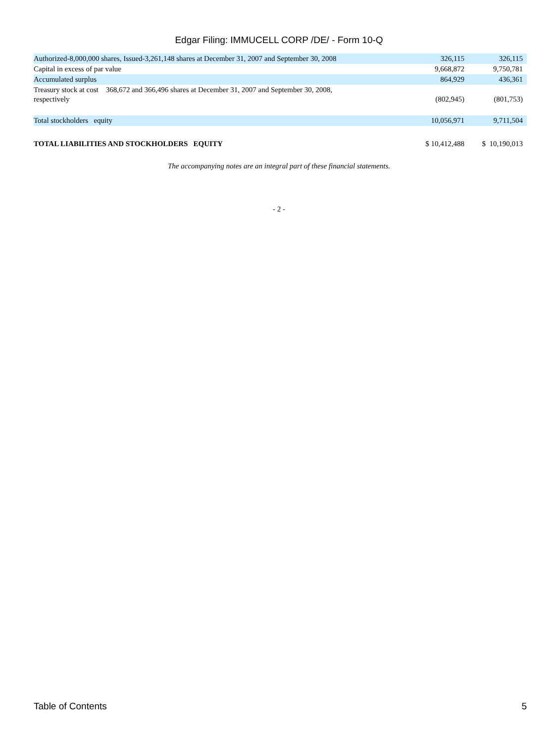Edgar Filing: IMMUCELL CORP /DE/ - Form 10-Q
| Authorized-8,000,000 shares, Issued-3,261,148 shares at December 31, 2007 and September 30, 2008 | 326,115 | 326,115 |
| Capital in excess of par value | 9,668,872 | 9,750,781 |
| Accumulated surplus | 864,929 | 436,361 |
| Treasury stock at cost 368,672 and 366,496 shares at December 31, 2007 and September 30, 2008, respectively | (802,945) | (801,753) |
| Total stockholders equity | 10,056,971 | 9,711,504 |
| TOTAL LIABILITIES AND STOCKHOLDERS EQUITY | $ 10,412,488 | $ 10,190,013 |
The accompanying notes are an integral part of these financial statements.
- 2 -
Table of Contents 5